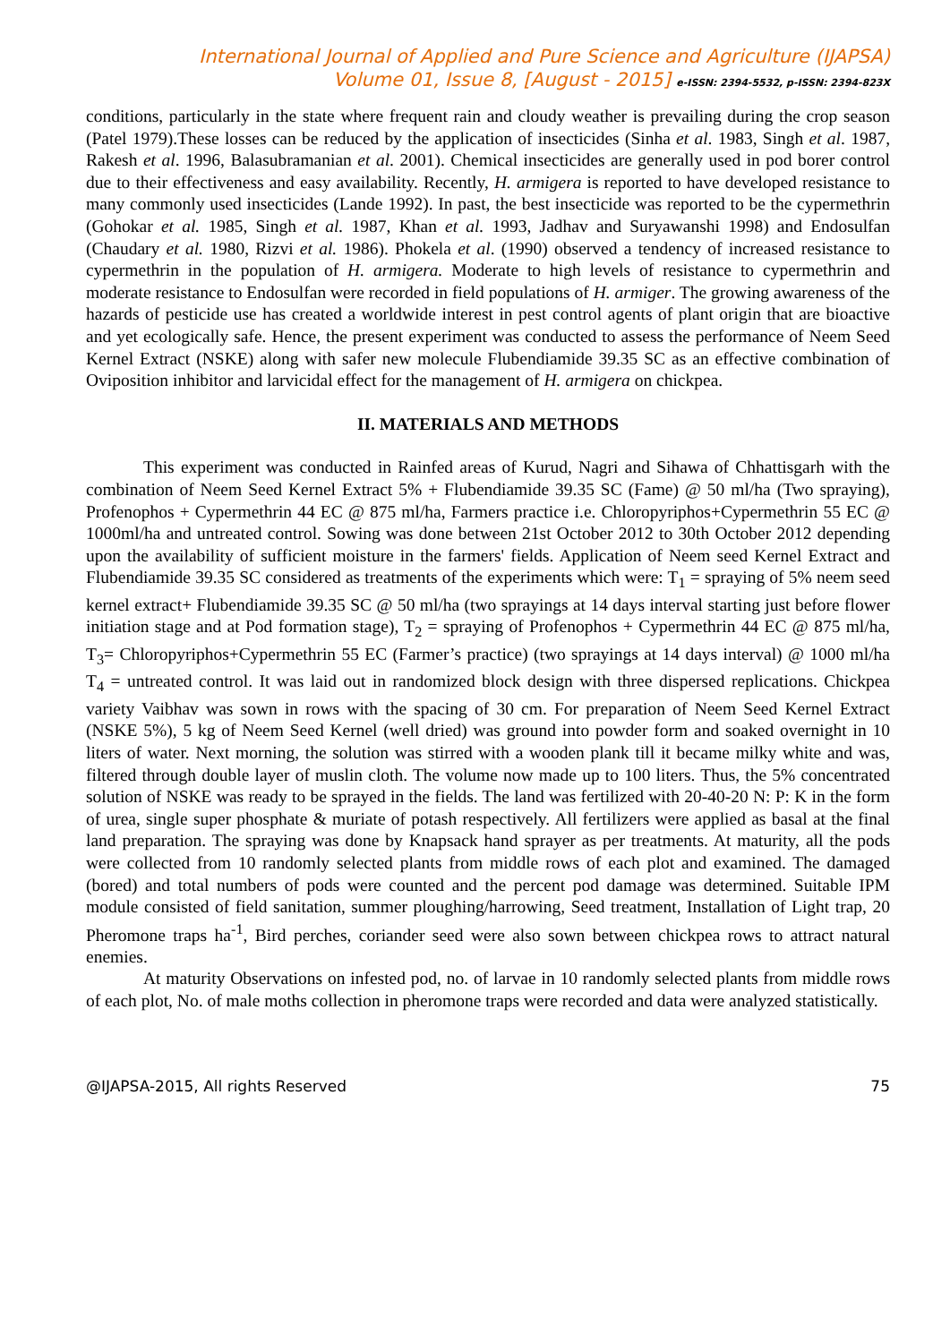International Journal of Applied and Pure Science and Agriculture (IJAPSA)
Volume 01, Issue 8, [August - 2015] e-ISSN: 2394-5532, p-ISSN: 2394-823X
conditions, particularly in the state where frequent rain and cloudy weather is prevailing during the crop season (Patel 1979).These losses can be reduced by the application of insecticides (Sinha et al. 1983, Singh et al. 1987, Rakesh et al. 1996, Balasubramanian et al. 2001). Chemical insecticides are generally used in pod borer control due to their effectiveness and easy availability. Recently, H. armigera is reported to have developed resistance to many commonly used insecticides (Lande 1992). In past, the best insecticide was reported to be the cypermethrin (Gohokar et al. 1985, Singh et al. 1987, Khan et al. 1993, Jadhav and Suryawanshi 1998) and Endosulfan (Chaudary et al. 1980, Rizvi et al. 1986). Phokela et al. (1990) observed a tendency of increased resistance to cypermethrin in the population of H. armigera. Moderate to high levels of resistance to cypermethrin and moderate resistance to Endosulfan were recorded in field populations of H. armiger. The growing awareness of the hazards of pesticide use has created a worldwide interest in pest control agents of plant origin that are bioactive and yet ecologically safe. Hence, the present experiment was conducted to assess the performance of Neem Seed Kernel Extract (NSKE) along with safer new molecule Flubendiamide 39.35 SC as an effective combination of Oviposition inhibitor and larvicidal effect for the management of H. armigera on chickpea.
II. MATERIALS AND METHODS
This experiment was conducted in Rainfed areas of Kurud, Nagri and Sihawa of Chhattisgarh with the combination of Neem Seed Kernel Extract 5% + Flubendiamide 39.35 SC (Fame) @ 50 ml/ha (Two spraying), Profenophos + Cypermethrin 44 EC @ 875 ml/ha, Farmers practice i.e. Chloropyriphos+Cypermethrin 55 EC @ 1000ml/ha and untreated control. Sowing was done between 21st October 2012 to 30th October 2012 depending upon the availability of sufficient moisture in the farmers' fields. Application of Neem seed Kernel Extract and Flubendiamide 39.35 SC considered as treatments of the experiments which were: T<sub>1</sub> = spraying of 5% neem seed kernel extract+ Flubendiamide 39.35 SC @ 50 ml/ha (two sprayings at 14 days interval starting just before flower initiation stage and at Pod formation stage), T<sub>2</sub> = spraying of Profenophos + Cypermethrin 44 EC @ 875 ml/ha, T<sub>3</sub>= Chloropyriphos+Cypermethrin 55 EC (Farmer’s practice) (two sprayings at 14 days interval) @ 1000 ml/ha T<sub>4</sub> = untreated control. It was laid out in randomized block design with three dispersed replications. Chickpea variety Vaibhav was sown in rows with the spacing of 30 cm. For preparation of Neem Seed Kernel Extract (NSKE 5%), 5 kg of Neem Seed Kernel (well dried) was ground into powder form and soaked overnight in 10 liters of water. Next morning, the solution was stirred with a wooden plank till it became milky white and was, filtered through double layer of muslin cloth. The volume now made up to 100 liters. Thus, the 5% concentrated solution of NSKE was ready to be sprayed in the fields. The land was fertilized with 20-40-20 N: P: K in the form of urea, single super phosphate & muriate of potash respectively. All fertilizers were applied as basal at the final land preparation. The spraying was done by Knapsack hand sprayer as per treatments. At maturity, all the pods were collected from 10 randomly selected plants from middle rows of each plot and examined. The damaged (bored) and total numbers of pods were counted and the percent pod damage was determined. Suitable IPM module consisted of field sanitation, summer ploughing/harrowing, Seed treatment, Installation of Light trap, 20 Pheromone traps ha<sup>-1</sup>, Bird perches, coriander seed were also sown between chickpea rows to attract natural enemies.
At maturity Observations on infested pod, no. of larvae in 10 randomly selected plants from middle rows of each plot, No. of male moths collection in pheromone traps were recorded and data were analyzed statistically.
@IJAPSA-2015, All rights Reserved 75